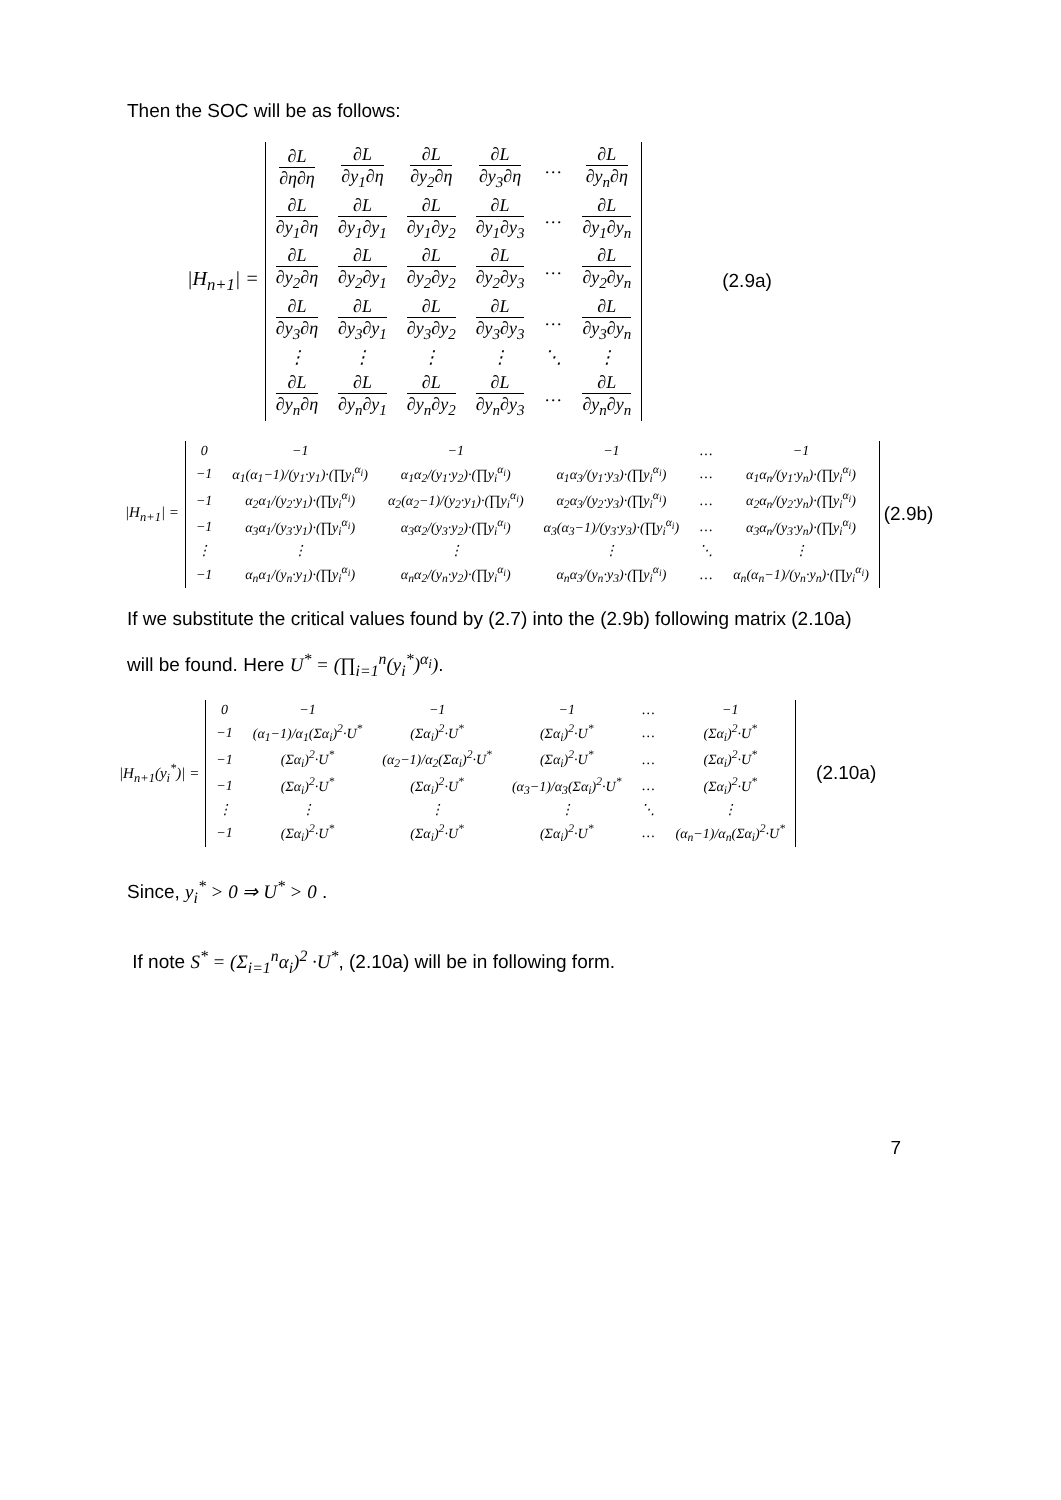Then the SOC will be as follows:
|H<sub>n+1</sub>| =
| ∂L ∂η∂η | ∂L ∂y<sub>1</sub>∂η | ∂L ∂y<sub>2</sub>∂η | ∂L ∂y<sub>3</sub>∂η | … | ∂L ∂y<sub>n</sub>∂η |
| ∂L ∂y<sub>1</sub>∂η | ∂L ∂y<sub>1</sub>∂y<sub>1</sub> | ∂L ∂y<sub>1</sub>∂y<sub>2</sub> | ∂L ∂y<sub>1</sub>∂y<sub>3</sub> | … | ∂L ∂y<sub>1</sub>∂y<sub>n</sub> |
| ∂L ∂y<sub>2</sub>∂η | ∂L ∂y<sub>2</sub>∂y<sub>1</sub> | ∂L ∂y<sub>2</sub>∂y<sub>2</sub> | ∂L ∂y<sub>2</sub>∂y<sub>3</sub> | … | ∂L ∂y<sub>2</sub>∂y<sub>n</sub> |
| ∂L ∂y<sub>3</sub>∂η | ∂L ∂y<sub>3</sub>∂y<sub>1</sub> | ∂L ∂y<sub>3</sub>∂y<sub>2</sub> | ∂L ∂y<sub>3</sub>∂y<sub>3</sub> | … | ∂L ∂y<sub>3</sub>∂y<sub>n</sub> |
| ⋮ | ⋮ | ⋮ | ⋮ | ⋱ | ⋮ |
| ∂L ∂y<sub>n</sub>∂η | ∂L ∂y<sub>n</sub>∂y<sub>1</sub> | ∂L ∂y<sub>n</sub>∂y<sub>2</sub> | ∂L ∂y<sub>n</sub>∂y<sub>3</sub> | … | ∂L ∂y<sub>n</sub>∂y<sub>n</sub> |
(2.9a)
|H<sub>n+1</sub>| =
| 0 | −1 | −1 | −1 | … | −1 |
| −1 | α<sub>1</sub>(α<sub>1</sub>−1)/(y<sub>1</sub>·y<sub>1</sub>)·(∏y<sub>i</sub><sup>α<sub>i</sub></sup>) | α<sub>1</sub>α<sub>2</sub>/(y<sub>1</sub>·y<sub>2</sub>)·(∏y<sub>i</sub><sup>α<sub>i</sub></sup>) | α<sub>1</sub>α<sub>3</sub>/(y<sub>1</sub>·y<sub>3</sub>)·(∏y<sub>i</sub><sup>α<sub>i</sub></sup>) | … | α<sub>1</sub>α<sub>n</sub>/(y<sub>1</sub>·y<sub>n</sub>)·(∏y<sub>i</sub><sup>α<sub>i</sub></sup>) |
| −1 | α<sub>2</sub>α<sub>1</sub>/(y<sub>2</sub>·y<sub>1</sub>)·(∏y<sub>i</sub><sup>α<sub>i</sub></sup>) | α<sub>2</sub>(α<sub>2</sub>−1)/(y<sub>2</sub>·y<sub>1</sub>)·(∏y<sub>i</sub><sup>α<sub>i</sub></sup>) | α<sub>2</sub>α<sub>3</sub>/(y<sub>2</sub>·y<sub>3</sub>)·(∏y<sub>i</sub><sup>α<sub>i</sub></sup>) | … | α<sub>2</sub>α<sub>n</sub>/(y<sub>2</sub>·y<sub>n</sub>)·(∏y<sub>i</sub><sup>α<sub>i</sub></sup>) |
| −1 | α<sub>3</sub>α<sub>1</sub>/(y<sub>3</sub>·y<sub>1</sub>)·(∏y<sub>i</sub><sup>α<sub>i</sub></sup>) | α<sub>3</sub>α<sub>2</sub>/(y<sub>3</sub>·y<sub>2</sub>)·(∏y<sub>i</sub><sup>α<sub>i</sub></sup>) | α<sub>3</sub>(α<sub>3</sub>−1)/(y<sub>3</sub>·y<sub>3</sub>)·(∏y<sub>i</sub><sup>α<sub>i</sub></sup>) | … | α<sub>3</sub>α<sub>n</sub>/(y<sub>3</sub>·y<sub>n</sub>)·(∏y<sub>i</sub><sup>α<sub>i</sub></sup>) |
| ⋮ | ⋮ | ⋮ | ⋮ | ⋱ | ⋮ |
| −1 | α<sub>n</sub>α<sub>1</sub>/(y<sub>n</sub>·y<sub>1</sub>)·(∏y<sub>i</sub><sup>α<sub>i</sub></sup>) | α<sub>n</sub>α<sub>2</sub>/(y<sub>n</sub>·y<sub>2</sub>)·(∏y<sub>i</sub><sup>α<sub>i</sub></sup>) | α<sub>n</sub>α<sub>3</sub>/(y<sub>n</sub>·y<sub>3</sub>)·(∏y<sub>i</sub><sup>α<sub>i</sub></sup>) | … | α<sub>n</sub>(α<sub>n</sub>−1)/(y<sub>n</sub>·y<sub>n</sub>)·(∏y<sub>i</sub><sup>α<sub>i</sub></sup>) |
(2.9b)
If we substitute the critical values found by (2.7) into the (2.9b) following matrix (2.10a)
will be found. Here U<sup>*</sup> = (∏<sub>i=1</sub><sup>n</sup>(y<sub>i</sub><sup>*</sup>)<sup>α<sub>i</sub></sup>).
|H<sub>n+1</sub>(y<sub>i</sub><sup>*</sup>)| =
| 0 | −1 | −1 | −1 | … | −1 |
| −1 | (α<sub>1</sub>−1)/α<sub>1</sub>(Σα<sub>i</sub>)<sup>2</sup>·U<sup>*</sup> | (Σα<sub>i</sub>)<sup>2</sup>·U<sup>*</sup> | (Σα<sub>i</sub>)<sup>2</sup>·U<sup>*</sup> | … | (Σα<sub>i</sub>)<sup>2</sup>·U<sup>*</sup> |
| −1 | (Σα<sub>i</sub>)<sup>2</sup>·U<sup>*</sup> | (α<sub>2</sub>−1)/α<sub>2</sub>(Σα<sub>i</sub>)<sup>2</sup>·U<sup>*</sup> | (Σα<sub>i</sub>)<sup>2</sup>·U<sup>*</sup> | … | (Σα<sub>i</sub>)<sup>2</sup>·U<sup>*</sup> |
| −1 | (Σα<sub>i</sub>)<sup>2</sup>·U<sup>*</sup> | (Σα<sub>i</sub>)<sup>2</sup>·U<sup>*</sup> | (α<sub>3</sub>−1)/α<sub>3</sub>(Σα<sub>i</sub>)<sup>2</sup>·U<sup>*</sup> | … | (Σα<sub>i</sub>)<sup>2</sup>·U<sup>*</sup> |
| ⋮ | ⋮ | ⋮ | ⋮ | ⋱ | ⋮ |
| −1 | (Σα<sub>i</sub>)<sup>2</sup>·U<sup>*</sup> | (Σα<sub>i</sub>)<sup>2</sup>·U<sup>*</sup> | (Σα<sub>i</sub>)<sup>2</sup>·U<sup>*</sup> | … | (α<sub>n</sub>−1)/α<sub>n</sub>(Σα<sub>i</sub>)<sup>2</sup>·U<sup>*</sup> |
(2.10a)
Since, y<sub>i</sub><sup>*</sup> > 0 ⇒ U<sup>*</sup> > 0 .
If note S<sup>*</sup> = (Σ<sub>i=1</sub><sup>n</sup>α<sub>i</sub>)<sup>2</sup> ·U<sup>*</sup>, (2.10a) will be in following form.
7